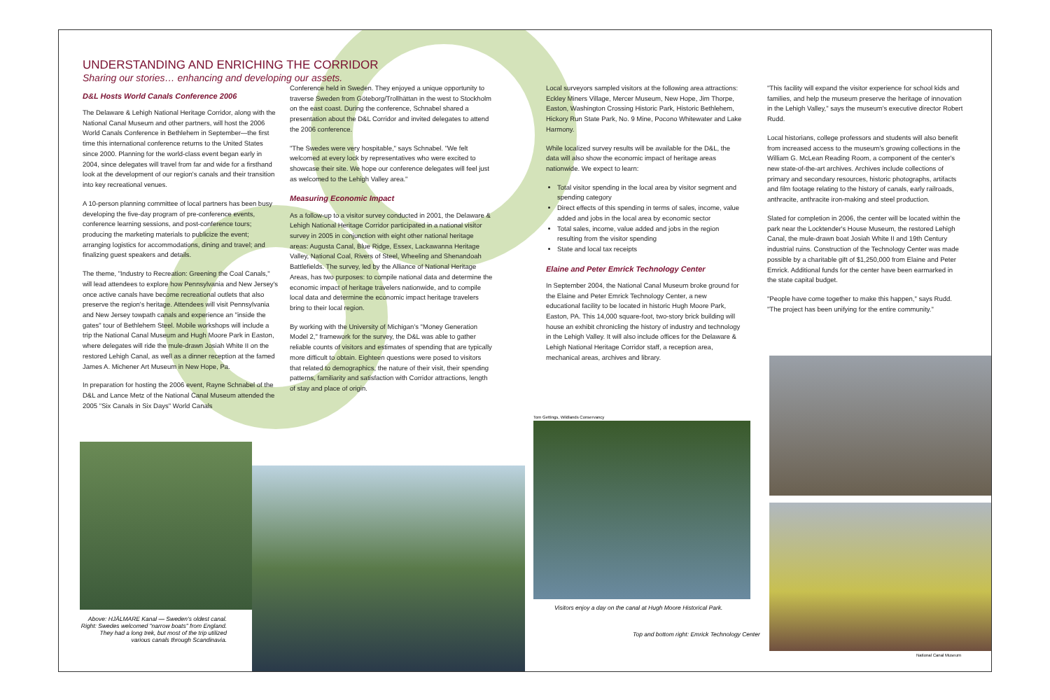UNDERSTANDING AND ENRICHING THE CORRIDOR
Sharing our stories… enhancing and developing our assets.
D&L Hosts World Canals Conference 2006
The Delaware & Lehigh National Heritage Corridor, along with the National Canal Museum and other partners, will host the 2006 World Canals Conference in Bethlehem in September—the first time this international conference returns to the United States since 2000. Planning for the world-class event began early in 2004, since delegates will travel from far and wide for a firsthand look at the development of our region's canals and their transition into key recreational venues.
A 10-person planning committee of local partners has been busy developing the five-day program of pre-conference events, conference learning sessions, and post-conference tours; producing the marketing materials to publicize the event; arranging logistics for accommodations, dining and travel; and finalizing guest speakers and details.
The theme, "Industry to Recreation: Greening the Coal Canals," will lead attendees to explore how Pennsylvania and New Jersey's once active canals have become recreational outlets that also preserve the region's heritage. Attendees will visit Pennsylvania and New Jersey towpath canals and experience an "inside the gates" tour of Bethlehem Steel. Mobile workshops will include a trip the National Canal Museum and Hugh Moore Park in Easton, where delegates will ride the mule-drawn Josiah White II on the restored Lehigh Canal, as well as a dinner reception at the famed James A. Michener Art Museum in New Hope, Pa.
In preparation for hosting the 2006 event, Rayne Schnabel of the D&L and Lance Metz of the National Canal Museum attended the 2005 "Six Canals in Six Days" World Canals
Conference held in Sweden. They enjoyed a unique opportunity to traverse Sweden from Göteborg/Trollhättan in the west to Stockholm on the east coast. During the conference, Schnabel shared a presentation about the D&L Corridor and invited delegates to attend the 2006 conference.
"The Swedes were very hospitable," says Schnabel. "We felt welcomed at every lock by representatives who were excited to showcase their site. We hope our conference delegates will feel just as welcomed to the Lehigh Valley area."
Measuring Economic Impact
As a follow-up to a visitor survey conducted in 2001, the Delaware & Lehigh National Heritage Corridor participated in a national visitor survey in 2005 in conjunction with eight other national heritage areas: Augusta Canal, Blue Ridge, Essex, Lackawanna Heritage Valley, National Coal, Rivers of Steel, Wheeling and Shenandoah Battlefields. The survey, led by the Alliance of National Heritage Areas, has two purposes: to compile national data and determine the economic impact of heritage travelers nationwide, and to compile local data and determine the economic impact heritage travelers bring to their local region.
By working with the University of Michigan's "Money Generation Model 2," framework for the survey, the D&L was able to gather reliable counts of visitors and estimates of spending that are typically more difficult to obtain. Eighteen questions were posed to visitors that related to demographics, the nature of their visit, their spending patterns, familiarity and satisfaction with Corridor attractions, length of stay and place of origin.
Local surveyors sampled visitors at the following area attractions: Eckley Miners Village, Mercer Museum, New Hope, Jim Thorpe, Easton, Washington Crossing Historic Park, Historic Bethlehem, Hickory Run State Park, No. 9 Mine, Pocono Whitewater and Lake Harmony.
While localized survey results will be available for the D&L, the data will also show the economic impact of heritage areas nationwide. We expect to learn:
Total visitor spending in the local area by visitor segment and spending category
Direct effects of this spending in terms of sales, income, value added and jobs in the local area by economic sector
Total sales, income, value added and jobs in the region resulting from the visitor spending
State and local tax receipts
Elaine and Peter Emrick Technology Center
In September 2004, the National Canal Museum broke ground for the Elaine and Peter Emrick Technology Center, a new educational facility to be located in historic Hugh Moore Park, Easton, PA. This 14,000 square-foot, two-story brick building will house an exhibit chronicling the history of industry and technology in the Lehigh Valley. It will also include offices for the Delaware & Lehigh National Heritage Corridor staff, a reception area, mechanical areas, archives and library.
"This facility will expand the visitor experience for school kids and families, and help the museum preserve the heritage of innovation in the Lehigh Valley," says the museum's executive director Robert Rudd.
Local historians, college professors and students will also benefit from increased access to the museum's growing collections in the William G. McLean Reading Room, a component of the center's new state-of-the-art archives. Archives include collections of primary and secondary resources, historic photographs, artifacts and film footage relating to the history of canals, early railroads, anthracite, anthracite iron-making and steel production.
Slated for completion in 2006, the center will be located within the park near the Locktender's House Museum, the restored Lehigh Canal, the mule-drawn boat Josiah White II and 19th Century industrial ruins. Construction of the Technology Center was made possible by a charitable gift of $1,250,000 from Elaine and Peter Emrick. Additional funds for the center have been earmarked in the state capital budget.
"People have come together to make this happen," says Rudd. "The project has been unifying for the entire community."
Above: HJÄLMARE Kanal — Sweden's oldest canal.
Right: Swedes welcomed "narrow boats" from England. They had a long trek, but most of the trip utilized various canals through Scandinavia.
Tom Gettings, Wildlands Conservancy
Visitors enjoy a day on the canal at Hugh Moore Historical Park.
Top and bottom right: Emrick Technology Center
National Canal Museum